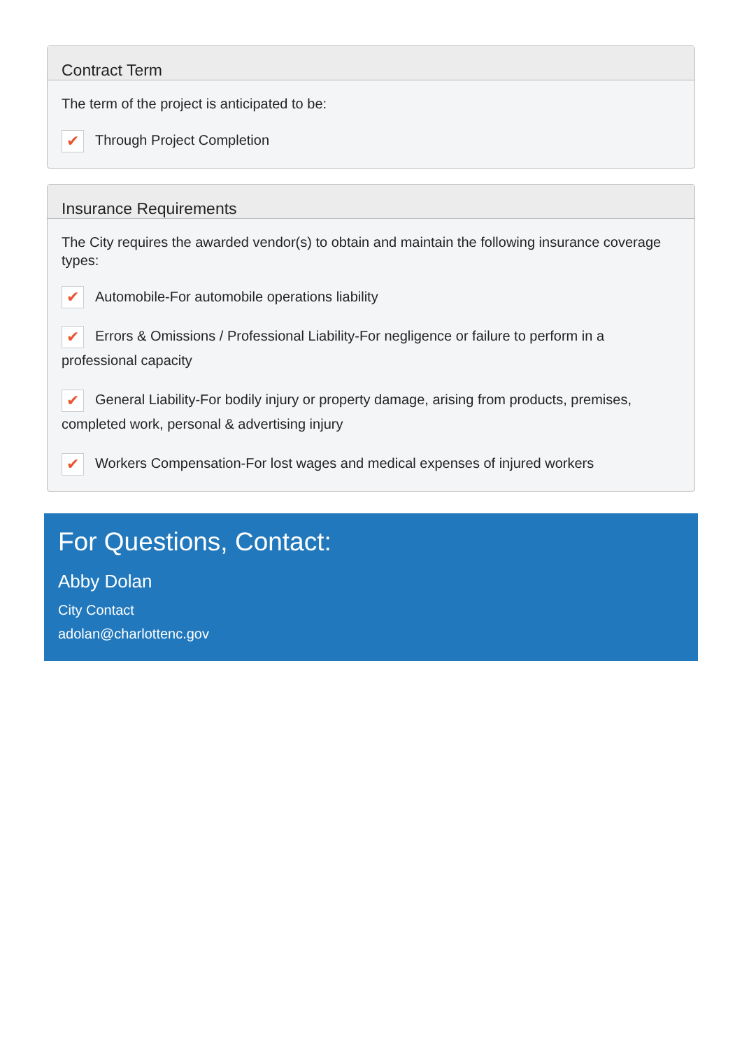Contract Term
The term of the project is anticipated to be:
✔ Through Project Completion
Insurance Requirements
The City requires the awarded vendor(s) to obtain and maintain the following insurance coverage types:
✔ Automobile-For automobile operations liability
✔ Errors & Omissions / Professional Liability-For negligence or failure to perform in a professional capacity
✔ General Liability-For bodily injury or property damage, arising from products, premises, completed work, personal & advertising injury
✔ Workers Compensation-For lost wages and medical expenses of injured workers
For Questions, Contact:
Abby Dolan
City Contact
adolan@charlottenc.gov